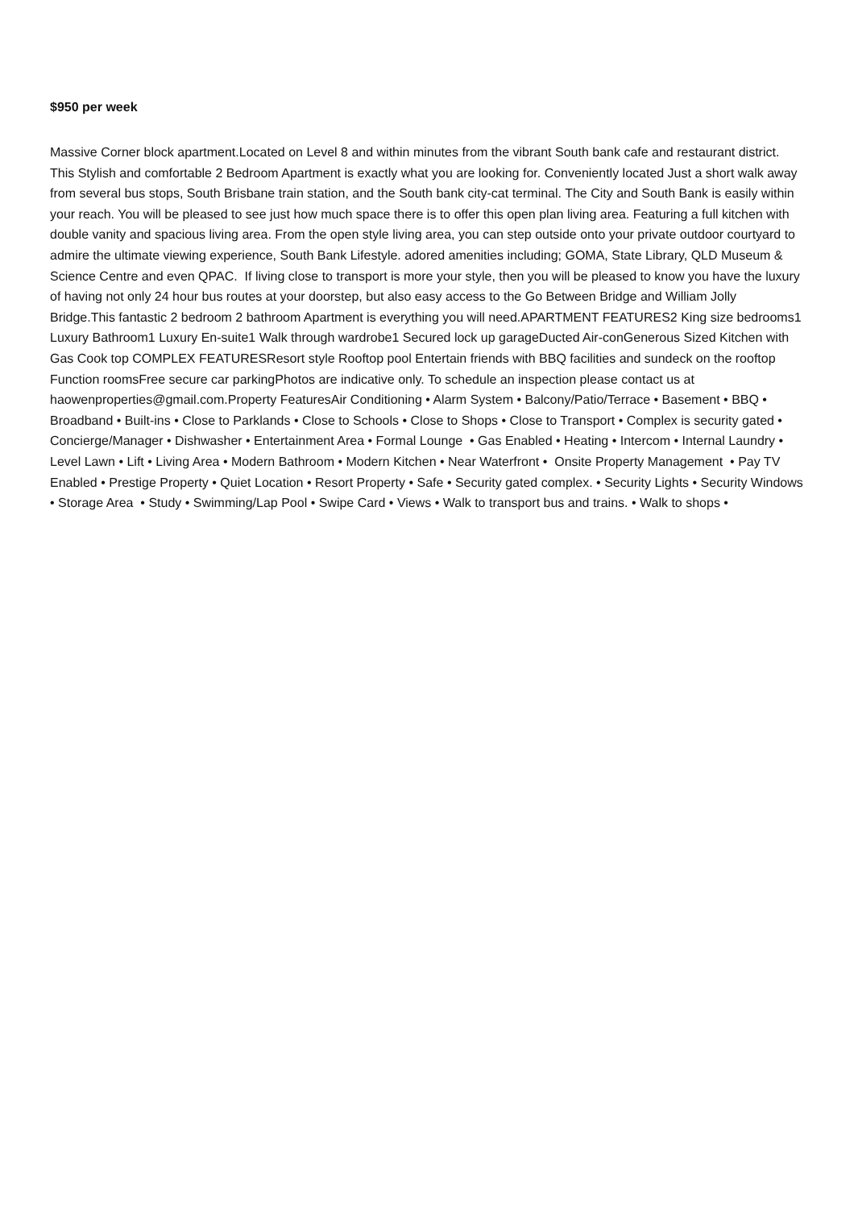$950 per week
Massive Corner block apartment.Located on Level 8 and within minutes from the vibrant South bank cafe and restaurant district. This Stylish and comfortable 2 Bedroom Apartment is exactly what you are looking for. Conveniently located Just a short walk away from several bus stops, South Brisbane train station, and the South bank city-cat terminal. The City and South Bank is easily within your reach. You will be pleased to see just how much space there is to offer this open plan living area. Featuring a full kitchen with double vanity and spacious living area. From the open style living area, you can step outside onto your private outdoor courtyard to admire the ultimate viewing experience, South Bank Lifestyle. adored amenities including; GOMA, State Library, QLD Museum & Science Centre and even QPAC. If living close to transport is more your style, then you will be pleased to know you have the luxury of having not only 24 hour bus routes at your doorstep, but also easy access to the Go Between Bridge and William Jolly Bridge.This fantastic 2 bedroom 2 bathroom Apartment is everything you will need.APARTMENT FEATURES2 King size bedrooms1 Luxury Bathroom1 Luxury En-suite1 Walk through wardrobe1 Secured lock up garageDucted Air-conGenerous Sized Kitchen with Gas Cook top COMPLEX FEATURESResort style Rooftop pool Entertain friends with BBQ facilities and sundeck on the rooftop Function roomsFree secure car parkingPhotos are indicative only. To schedule an inspection please contact us at haowenproperties@gmail.com.Property FeaturesAir Conditioning • Alarm System • Balcony/Patio/Terrace • Basement • BBQ • Broadband • Built-ins • Close to Parklands • Close to Schools • Close to Shops • Close to Transport • Complex is security gated • Concierge/Manager • Dishwasher • Entertainment Area • Formal Lounge • Gas Enabled • Heating • Intercom • Internal Laundry • Level Lawn • Lift • Living Area • Modern Bathroom • Modern Kitchen • Near Waterfront • Onsite Property Management • Pay TV Enabled • Prestige Property • Quiet Location • Resort Property • Safe • Security gated complex. • Security Lights • Security Windows • Storage Area • Study • Swimming/Lap Pool • Swipe Card • Views • Walk to transport bus and trains. • Walk to shops •